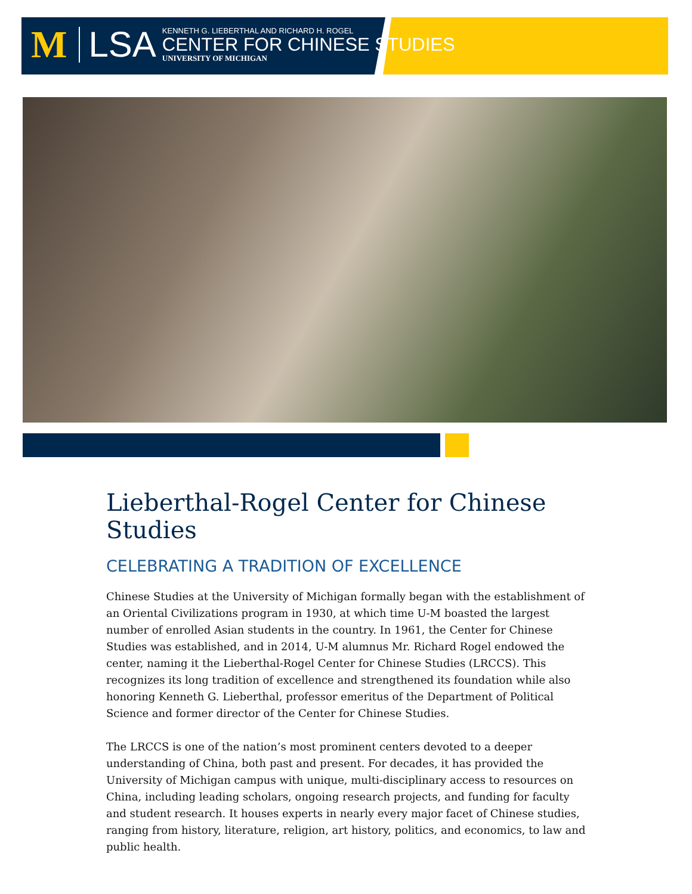M LSA
KENNETH G. LIEBERTHAL AND RICHARD H. ROGEL
CENTER FOR CHINESE STUDIES
UNIVERSITY OF MICHIGAN
Lieberthal-Rogel Center for Chinese Studies
CELEBRATING A TRADITION OF EXCELLENCE
Chinese Studies at the University of Michigan formally began with the establishment of an Oriental Civilizations program in 1930, at which time U-M boasted the largest number of enrolled Asian students in the country. In 1961, the Center for Chinese Studies was established, and in 2014, U-M alumnus Mr. Richard Rogel endowed the center, naming it the Lieberthal-Rogel Center for Chinese Studies (LRCCS). This recognizes its long tradition of excellence and strengthened its foundation while also honoring Kenneth G. Lieberthal, professor emeritus of the Department of Political Science and former director of the Center for Chinese Studies.
The LRCCS is one of the nation’s most prominent centers devoted to a deeper understanding of China, both past and present. For decades, it has provided the University of Michigan campus with unique, multi-disciplinary access to resources on China, including leading scholars, ongoing research projects, and funding for faculty and student research. It houses experts in nearly every major facet of Chinese studies, ranging from history, literature, religion, art history, politics, and economics, to law and public health.